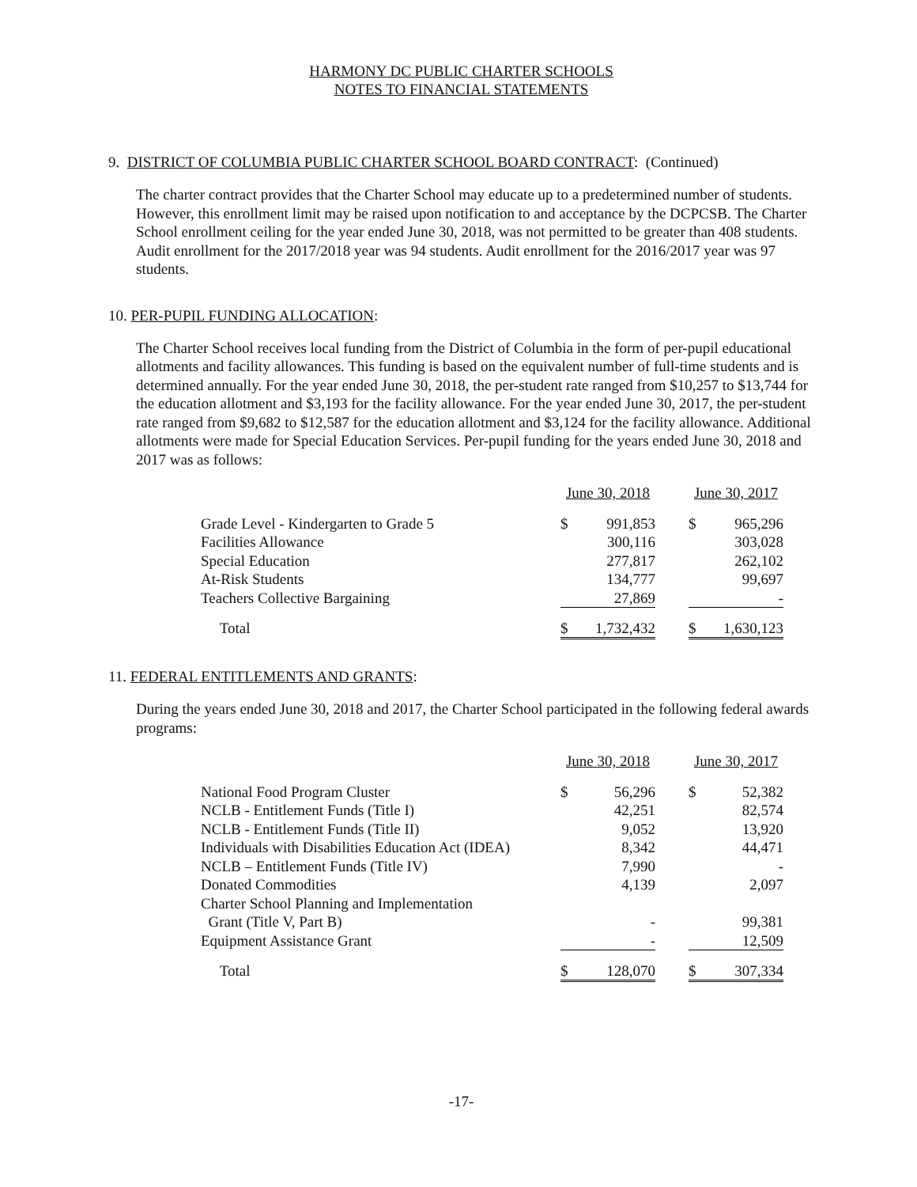HARMONY DC PUBLIC CHARTER SCHOOLS
NOTES TO FINANCIAL STATEMENTS
9. DISTRICT OF COLUMBIA PUBLIC CHARTER SCHOOL BOARD CONTRACT: (Continued)
The charter contract provides that the Charter School may educate up to a predetermined number of students. However, this enrollment limit may be raised upon notification to and acceptance by the DCPCSB. The Charter School enrollment ceiling for the year ended June 30, 2018, was not permitted to be greater than 408 students. Audit enrollment for the 2017/2018 year was 94 students. Audit enrollment for the 2016/2017 year was 97 students.
10. PER-PUPIL FUNDING ALLOCATION:
The Charter School receives local funding from the District of Columbia in the form of per-pupil educational allotments and facility allowances. This funding is based on the equivalent number of full-time students and is determined annually. For the year ended June 30, 2018, the per-student rate ranged from $10,257 to $13,744 for the education allotment and $3,193 for the facility allowance. For the year ended June 30, 2017, the per-student rate ranged from $9,682 to $12,587 for the education allotment and $3,124 for the facility allowance. Additional allotments were made for Special Education Services. Per-pupil funding for the years ended June 30, 2018 and 2017 was as follows:
| | June 30, 2018 | | | June 30, 2017 | |
| Grade Level - Kindergarten to Grade 5 | $ | 991,853 | | $ | 965,296 |
| Facilities Allowance | | 300,116 | | | 303,028 |
| Special Education | | 277,817 | | | 262,102 |
| At-Risk Students | | 134,777 | | | 99,697 |
| Teachers Collective Bargaining | | 27,869 | | | - |
| Total | $ | 1,732,432 | | $ | 1,630,123 |
11. FEDERAL ENTITLEMENTS AND GRANTS:
During the years ended June 30, 2018 and 2017, the Charter School participated in the following federal awards programs:
| | June 30, 2018 | | | June 30, 2017 | |
| National Food Program Cluster | $ | 56,296 | | $ | 52,382 |
| NCLB - Entitlement Funds (Title I) | | 42,251 | | | 82,574 |
| NCLB - Entitlement Funds (Title II) | | 9,052 | | | 13,920 |
| Individuals with Disabilities Education Act (IDEA) | | 8,342 | | | 44,471 |
| NCLB – Entitlement Funds (Title IV) | | 7,990 | | | - |
| Donated Commodities | | 4,139 | | | 2,097 |
| Charter School Planning and Implementation | | | | | |
| Grant (Title V, Part B) | | - | | | 99,381 |
| Equipment Assistance Grant | | - | | | 12,509 |
| Total | $ | 128,070 | | $ | 307,334 |
-17-